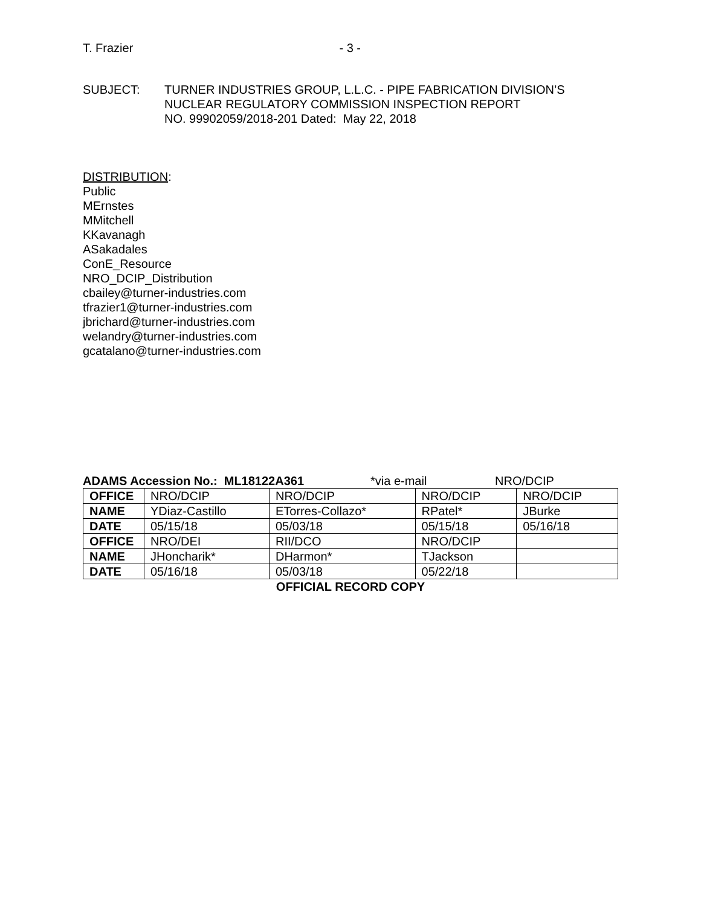T. Frazier - 3 -
SUBJECT: TURNER INDUSTRIES GROUP, L.L.C. - PIPE FABRICATION DIVISION’S
NUCLEAR REGULATORY COMMISSION INSPECTION REPORT
NO. 99902059/2018-201 Dated: May 22, 2018
DISTRIBUTION:
Public
MErnstes
MMitchell
KKavanagh
ASakadales
ConE_Resource
NRO_DCIP_Distribution
cbailey@turner-industries.com
tfrazier1@turner-industries.com
jbrichard@turner-industries.com
welandry@turner-industries.com
gcatalano@turner-industries.com
ADAMS Accession No.: ML18122A361 *via e-mail NRO/DCIP
| OFFICE | NRO/DCIP | NRO/DCIP | NRO/DCIP | NRO/DCIP |
| NAME | YDiaz-Castillo | ETorres-Collazo* | RPatel* | JBurke |
| DATE | 05/15/18 | 05/03/18 | 05/15/18 | 05/16/18 |
| OFFICE | NRO/DEI | RII/DCO | NRO/DCIP | |
| NAME | JHoncharik* | DHarmon* | TJackson | |
| DATE | 05/16/18 | 05/03/18 | 05/22/18 | |
OFFICIAL RECORD COPY